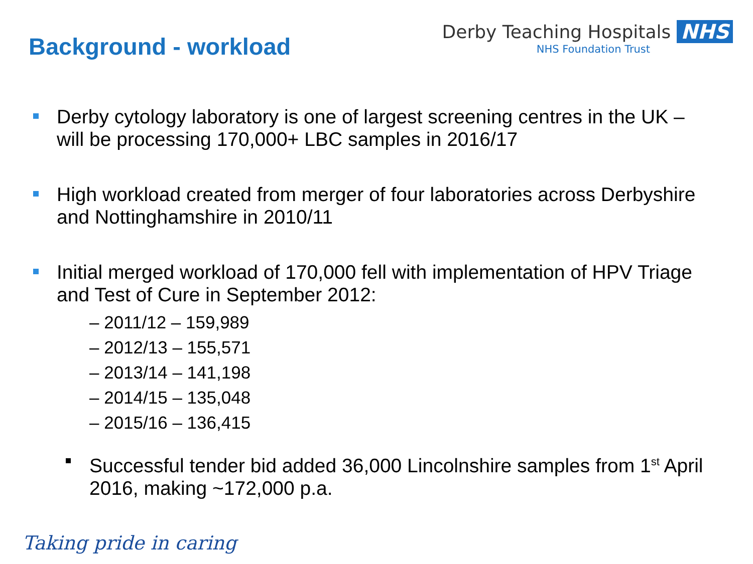Background - workload
Derby Teaching Hospitals NHS
NHS Foundation Trust
Derby cytology laboratory is one of largest screening centres in the UK – will be processing 170,000+ LBC samples in 2016/17
High workload created from merger of four laboratories across Derbyshire and Nottinghamshire in 2010/11
Initial merged workload of 170,000 fell with implementation of HPV Triage and Test of Cure in September 2012:
– 2011/12 – 159,989
– 2012/13 – 155,571
– 2013/14 – 141,198
– 2014/15 – 135,048
– 2015/16 – 136,415
Successful tender bid added 36,000 Lincolnshire samples from 1<sup>st</sup> April 2016, making ~172,000 p.a.
Taking pride in caring